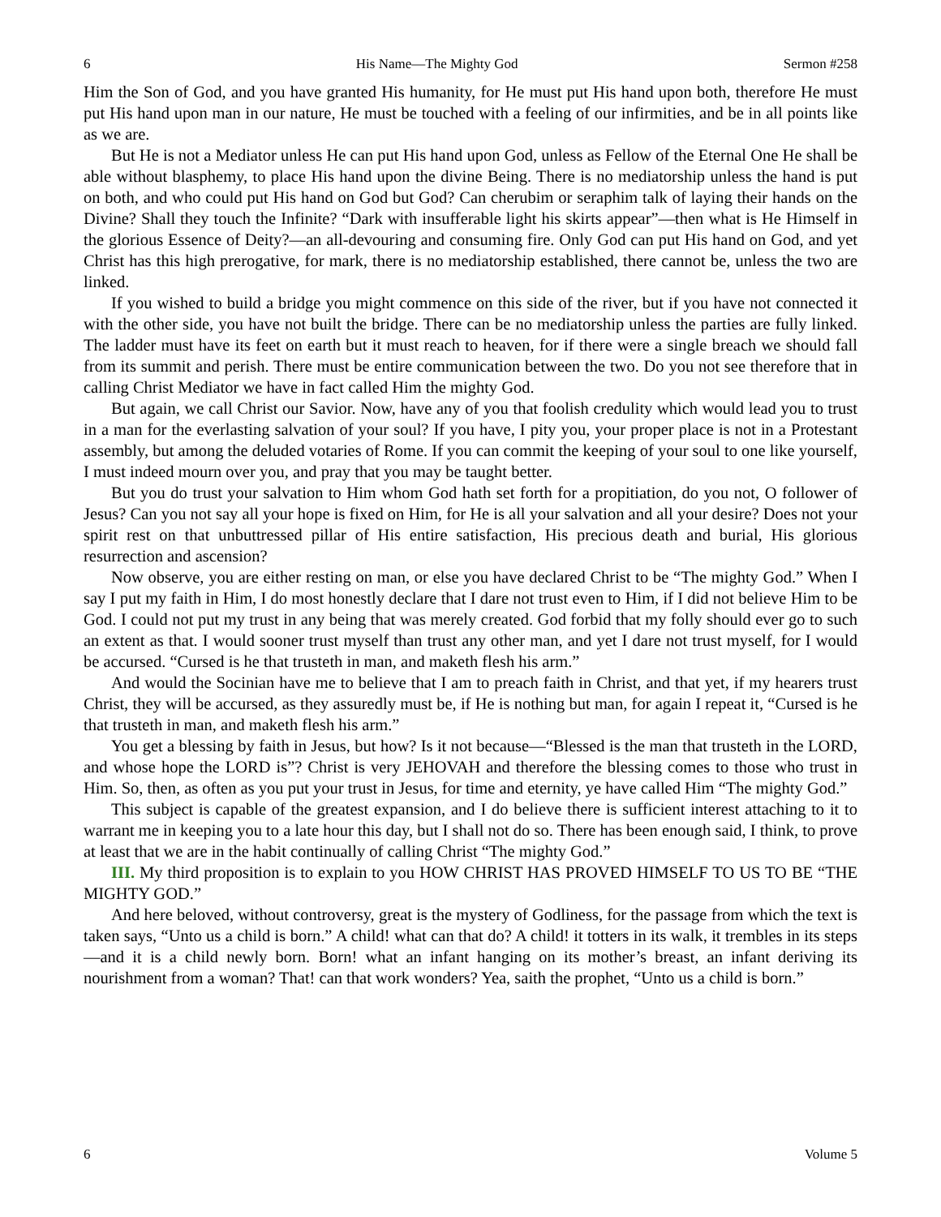6 His Name—The Mighty God Sermon #258
Him the Son of God, and you have granted His humanity, for He must put His hand upon both, therefore He must put His hand upon man in our nature, He must be touched with a feeling of our infirmities, and be in all points like as we are.
But He is not a Mediator unless He can put His hand upon God, unless as Fellow of the Eternal One He shall be able without blasphemy, to place His hand upon the divine Being. There is no mediatorship unless the hand is put on both, and who could put His hand on God but God? Can cherubim or seraphim talk of laying their hands on the Divine? Shall they touch the Infinite? “Dark with insufferable light his skirts appear”—then what is He Himself in the glorious Essence of Deity?—an all-devouring and consuming fire. Only God can put His hand on God, and yet Christ has this high prerogative, for mark, there is no mediatorship established, there cannot be, unless the two are linked.
If you wished to build a bridge you might commence on this side of the river, but if you have not connected it with the other side, you have not built the bridge. There can be no mediatorship unless the parties are fully linked. The ladder must have its feet on earth but it must reach to heaven, for if there were a single breach we should fall from its summit and perish. There must be entire communication between the two. Do you not see therefore that in calling Christ Mediator we have in fact called Him the mighty God.
But again, we call Christ our Savior. Now, have any of you that foolish credulity which would lead you to trust in a man for the everlasting salvation of your soul? If you have, I pity you, your proper place is not in a Protestant assembly, but among the deluded votaries of Rome. If you can commit the keeping of your soul to one like yourself, I must indeed mourn over you, and pray that you may be taught better.
But you do trust your salvation to Him whom God hath set forth for a propitiation, do you not, O follower of Jesus? Can you not say all your hope is fixed on Him, for He is all your salvation and all your desire? Does not your spirit rest on that unbuttressed pillar of His entire satisfaction, His precious death and burial, His glorious resurrection and ascension?
Now observe, you are either resting on man, or else you have declared Christ to be “The mighty God.” When I say I put my faith in Him, I do most honestly declare that I dare not trust even to Him, if I did not believe Him to be God. I could not put my trust in any being that was merely created. God forbid that my folly should ever go to such an extent as that. I would sooner trust myself than trust any other man, and yet I dare not trust myself, for I would be accursed. “Cursed is he that trusteth in man, and maketh flesh his arm.”
And would the Socinian have me to believe that I am to preach faith in Christ, and that yet, if my hearers trust Christ, they will be accursed, as they assuredly must be, if He is nothing but man, for again I repeat it, “Cursed is he that trusteth in man, and maketh flesh his arm.”
You get a blessing by faith in Jesus, but how? Is it not because—“Blessed is the man that trusteth in the LORD, and whose hope the LORD is”? Christ is very JEHOVAH and therefore the blessing comes to those who trust in Him. So, then, as often as you put your trust in Jesus, for time and eternity, ye have called Him “The mighty God.”
This subject is capable of the greatest expansion, and I do believe there is sufficient interest attaching to it to warrant me in keeping you to a late hour this day, but I shall not do so. There has been enough said, I think, to prove at least that we are in the habit continually of calling Christ “The mighty God.”
III. My third proposition is to explain to you HOW CHRIST HAS PROVED HIMSELF TO US TO BE “THE MIGHTY GOD.”
And here beloved, without controversy, great is the mystery of Godliness, for the passage from which the text is taken says, “Unto us a child is born.” A child! what can that do? A child! it totters in its walk, it trembles in its steps—and it is a child newly born. Born! what an infant hanging on its mother’s breast, an infant deriving its nourishment from a woman? That! can that work wonders? Yea, saith the prophet, “Unto us a child is born.”
6 Volume 5